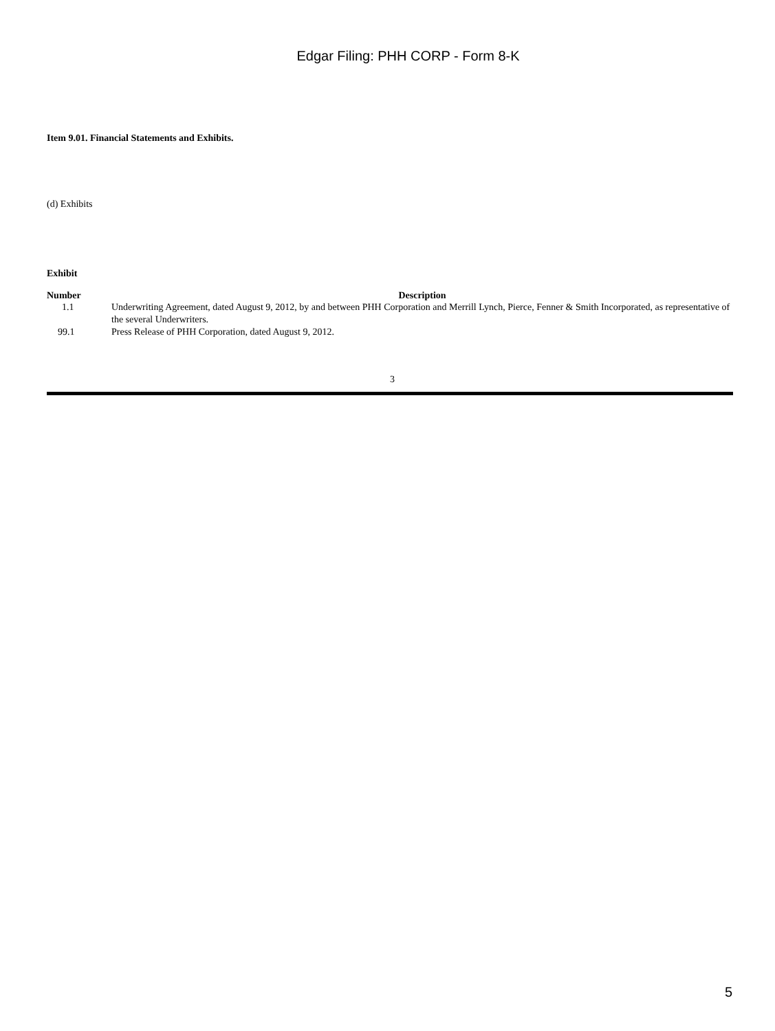Edgar Filing: PHH CORP - Form 8-K
Item 9.01. Financial Statements and Exhibits.
(d) Exhibits
| Exhibit Number | Description |
| --- | --- |
| 1.1 | Underwriting Agreement, dated August 9, 2012, by and between PHH Corporation and Merrill Lynch, Pierce, Fenner & Smith Incorporated, as representative of the several Underwriters. |
| 99.1 | Press Release of PHH Corporation, dated August 9, 2012. |
3
5